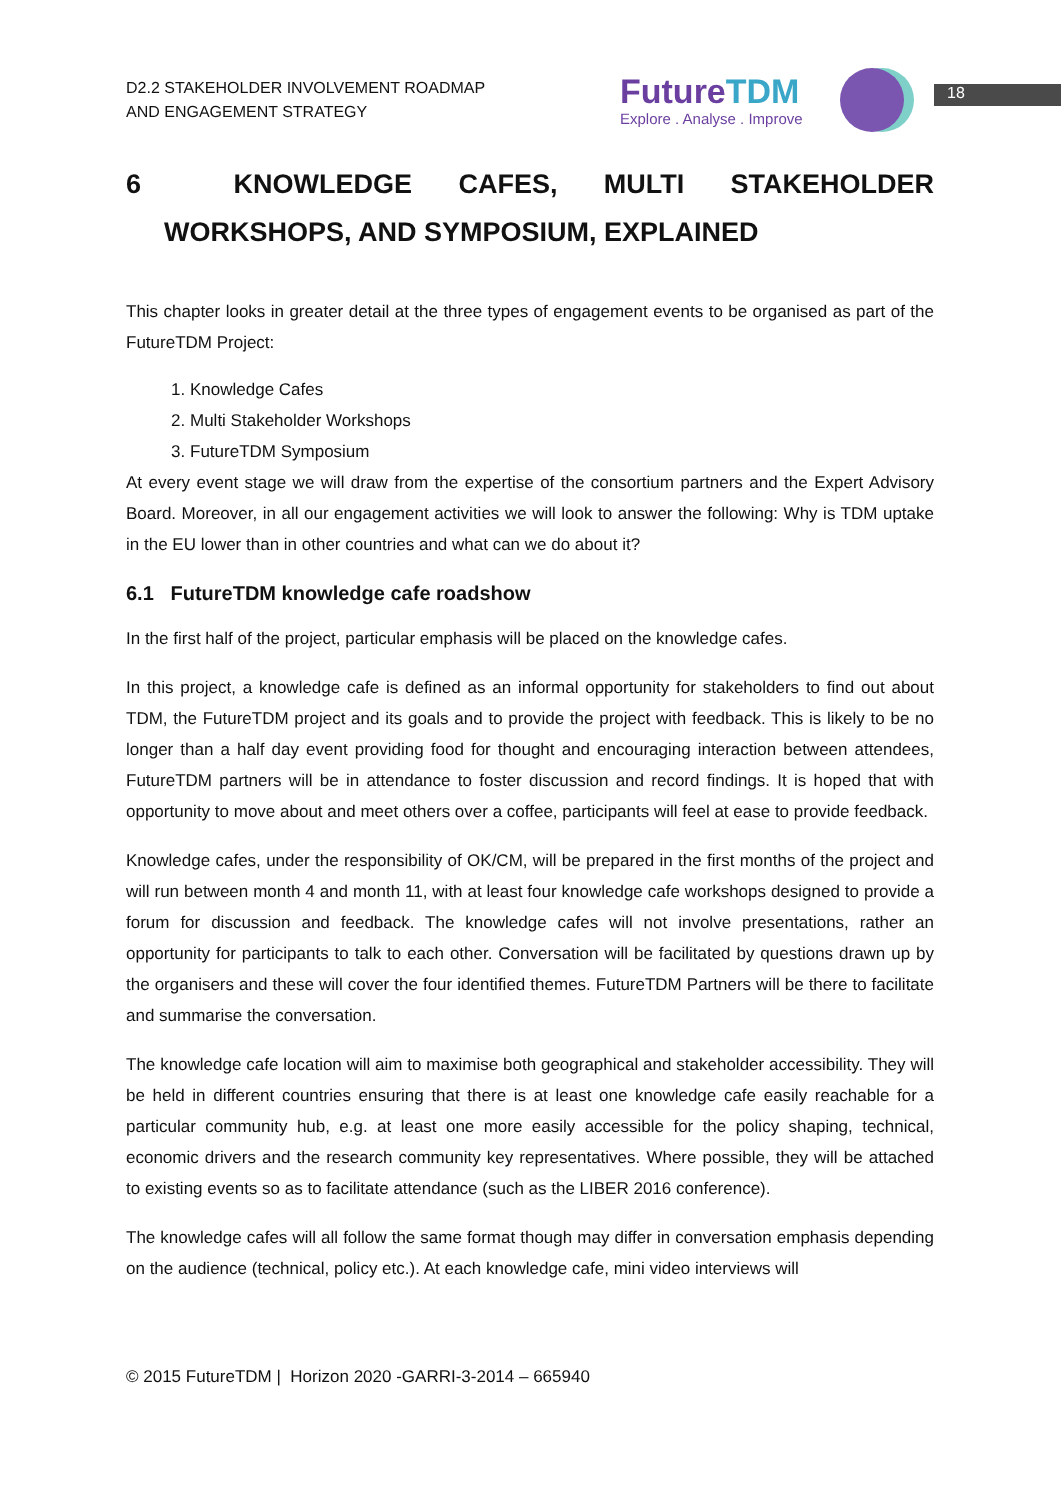D2.2 STAKEHOLDER INVOLVEMENT ROADMAP
AND ENGAGEMENT STRATEGY
FutureTDM
Explore . Analyse . Improve
18
6 KNOWLEDGE CAFES, MULTI STAKEHOLDER WORKSHOPS, AND SYMPOSIUM, EXPLAINED
This chapter looks in greater detail at the three types of engagement events to be organised as part of the FutureTDM Project:
1. Knowledge Cafes
2. Multi Stakeholder Workshops
3. FutureTDM Symposium
At every event stage we will draw from the expertise of the consortium partners and the Expert Advisory Board. Moreover, in all our engagement activities we will look to answer the following: Why is TDM uptake in the EU lower than in other countries and what can we do about it?
6.1 FutureTDM knowledge cafe roadshow
In the first half of the project, particular emphasis will be placed on the knowledge cafes.
In this project, a knowledge cafe is defined as an informal opportunity for stakeholders to find out about TDM, the FutureTDM project and its goals and to provide the project with feedback. This is likely to be no longer than a half day event providing food for thought and encouraging interaction between attendees, FutureTDM partners will be in attendance to foster discussion and record findings. It is hoped that with opportunity to move about and meet others over a coffee, participants will feel at ease to provide feedback.
Knowledge cafes, under the responsibility of OK/CM, will be prepared in the first months of the project and will run between month 4 and month 11, with at least four knowledge cafe workshops designed to provide a forum for discussion and feedback. The knowledge cafes will not involve presentations, rather an opportunity for participants to talk to each other. Conversation will be facilitated by questions drawn up by the organisers and these will cover the four identified themes. FutureTDM Partners will be there to facilitate and summarise the conversation.
The knowledge cafe location will aim to maximise both geographical and stakeholder accessibility. They will be held in different countries ensuring that there is at least one knowledge cafe easily reachable for a particular community hub, e.g. at least one more easily accessible for the policy shaping, technical, economic drivers and the research community key representatives. Where possible, they will be attached to existing events so as to facilitate attendance (such as the LIBER 2016 conference).
The knowledge cafes will all follow the same format though may differ in conversation emphasis depending on the audience (technical, policy etc.). At each knowledge cafe, mini video interviews will
© 2015 FutureTDM | Horizon 2020 -GARRI-3-2014 – 665940